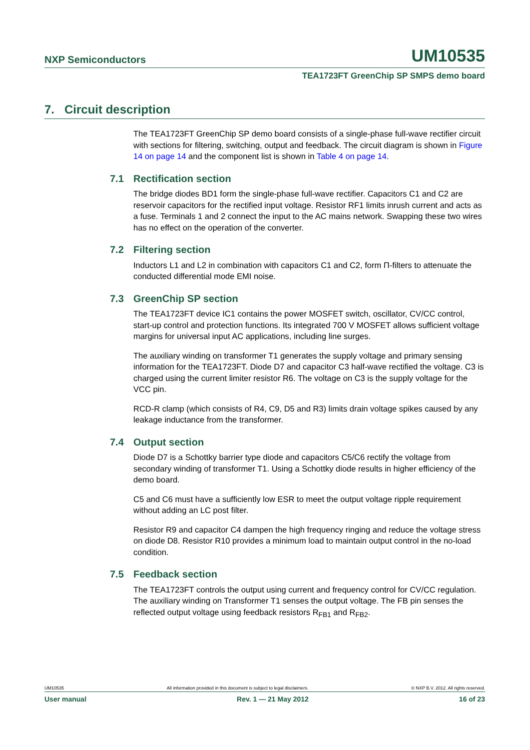NXP Semiconductors UM10535
TEA1723FT GreenChip SP SMPS demo board
7. Circuit description
The TEA1723FT GreenChip SP demo board consists of a single-phase full-wave rectifier circuit with sections for filtering, switching, output and feedback. The circuit diagram is shown in Figure 14 on page 14 and the component list is shown in Table 4 on page 14.
7.1 Rectification section
The bridge diodes BD1 form the single-phase full-wave rectifier. Capacitors C1 and C2 are reservoir capacitors for the rectified input voltage. Resistor RF1 limits inrush current and acts as a fuse. Terminals 1 and 2 connect the input to the AC mains network. Swapping these two wires has no effect on the operation of the converter.
7.2 Filtering section
Inductors L1 and L2 in combination with capacitors C1 and C2, form Π-filters to attenuate the conducted differential mode EMI noise.
7.3 GreenChip SP section
The TEA1723FT device IC1 contains the power MOSFET switch, oscillator, CV/CC control, start-up control and protection functions. Its integrated 700 V MOSFET allows sufficient voltage margins for universal input AC applications, including line surges.
The auxiliary winding on transformer T1 generates the supply voltage and primary sensing information for the TEA1723FT. Diode D7 and capacitor C3 half-wave rectified the voltage. C3 is charged using the current limiter resistor R6. The voltage on C3 is the supply voltage for the VCC pin.
RCD-R clamp (which consists of R4, C9, D5 and R3) limits drain voltage spikes caused by any leakage inductance from the transformer.
7.4 Output section
Diode D7 is a Schottky barrier type diode and capacitors C5/C6 rectify the voltage from secondary winding of transformer T1. Using a Schottky diode results in higher efficiency of the demo board.
C5 and C6 must have a sufficiently low ESR to meet the output voltage ripple requirement without adding an LC post filter.
Resistor R9 and capacitor C4 dampen the high frequency ringing and reduce the voltage stress on diode D8. Resistor R10 provides a minimum load to maintain output control in the no-load condition.
7.5 Feedback section
The TEA1723FT controls the output using current and frequency control for CV/CC regulation. The auxiliary winding on Transformer T1 senses the output voltage. The FB pin senses the reflected output voltage using feedback resistors R<sub>FB1</sub> and R<sub>FB2</sub>.
UM10535 All information provided in this document is subject to legal disclaimers. © NXP B.V. 2012. All rights reserved.
User manual Rev. 1 — 21 May 2012 16 of 23